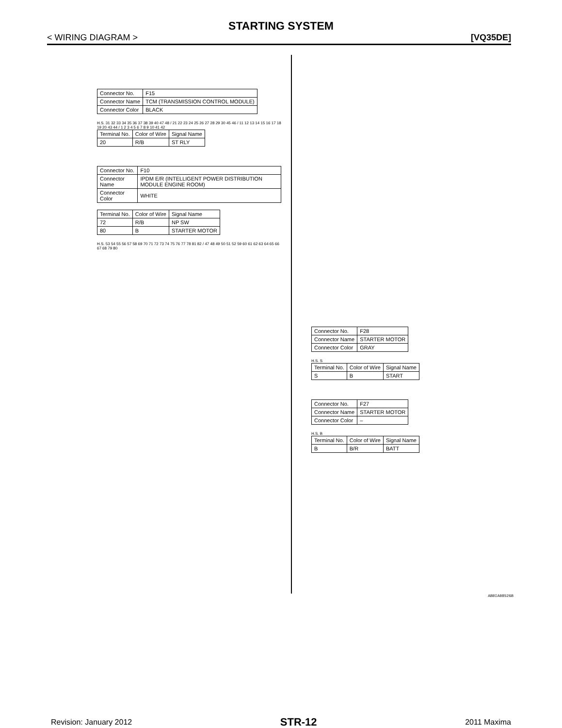STARTING SYSTEM
< WIRING DIAGRAM > [VQ35DE]
| Connector No. | F15 |
| Connector Name | TCM (TRANSMISSION CONTROL MODULE) |
| Connector Color | BLACK |
H.S. 31 32 33 34 35 36 37 38 39 40 47 48 / 21 22 23 24 25 26 27 28 29 30 45 46 / 11 12 13 14 15 16 17 18 19 20 43 44 / 1 2 3 4 5 6 7 8 9 10 41 42
| Terminal No. | Color of Wire | Signal Name |
| --- | --- | --- |
| 20 | R/B | ST RLY |
| Connector No. | F10 |
| Connector Name | IPDM E/R (INTELLIGENT POWER DISTRIBUTION MODULE ENGINE ROOM) |
| Connector Color | WHITE |
| Terminal No. | Color of Wire | Signal Name |
| --- | --- | --- |
| 72 | R/B | NP SW |
| 80 | B | STARTER MOTOR |
H.S. 53 54 55 56 57 58 69 70 71 72 73 74 75 76 77 78 81 82 / 47 48 49 50 51 52 59 60 61 62 63 64 65 66 67 68 79 80
| Connector No. | F28 |
| Connector Name | STARTER MOTOR |
| Connector Color | GRAY |
H.S. S
| Terminal No. | Color of Wire | Signal Name |
| --- | --- | --- |
| S | B | START |
| Connector No. | F27 |
| Connector Name | STARTER MOTOR |
| Connector Color | – |
H.S. B
| Terminal No. | Color of Wire | Signal Name |
| --- | --- | --- |
| B | B/R | BATT |
ABBIA0852GB
Revision: January 2012 STR-12 2011 Maxima